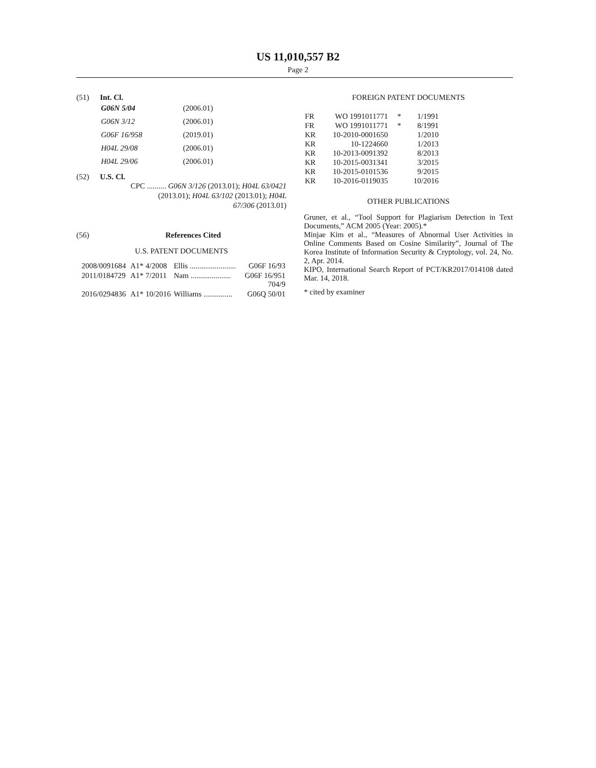US 11,010,557 B2
Page 2
(51) Int. Cl.
| G06N 5/04 | (2006.01) |
| G06N 3/12 | (2006.01) |
| G06F 16/958 | (2019.01) |
| H04L 29/08 | (2006.01) |
| H04L 29/06 | (2006.01) |
(52) U.S. Cl.
CPC .......... G06N 3/126 (2013.01); H04L 63/0421
(2013.01); H04L 63/102 (2013.01); H04L
67/306 (2013.01)
(56) References Cited
U.S. PATENT DOCUMENTS
| 2008/0091684 | A1* | 4/2008 | Ellis ........................ | G06F 16/93 |
| 2011/0184729 | A1* | 7/2011 | Nam ..................... | G06F 16/951 704/9 |
| 2016/0294836 | A1* | 10/2016 | Williams ............... | G06Q 50/01 |
FOREIGN PATENT DOCUMENTS
| FR | WO 1991011771 | * | 1/1991 |
| FR | WO 1991011771 | * | 8/1991 |
| KR | 10-2010-0001650 | | 1/2010 |
| KR | 10-1224660 | | 1/2013 |
| KR | 10-2013-0091392 | | 8/2013 |
| KR | 10-2015-0031341 | | 3/2015 |
| KR | 10-2015-0101536 | | 9/2015 |
| KR | 10-2016-0119035 | | 10/2016 |
OTHER PUBLICATIONS
Gruner, et al., “Tool Support for Plagiarism Detection in Text Documents,” ACM 2005 (Year: 2005).*
Minjae Kim et al., “Measures of Abnormal User Activities in Online Comments Based on Cosine Similarity”, Journal of The Korea Institute of Information Security & Cryptology, vol. 24, No. 2, Apr. 2014.
KIPO, International Search Report of PCT/KR2017/014108 dated Mar. 14, 2018.
* cited by examiner